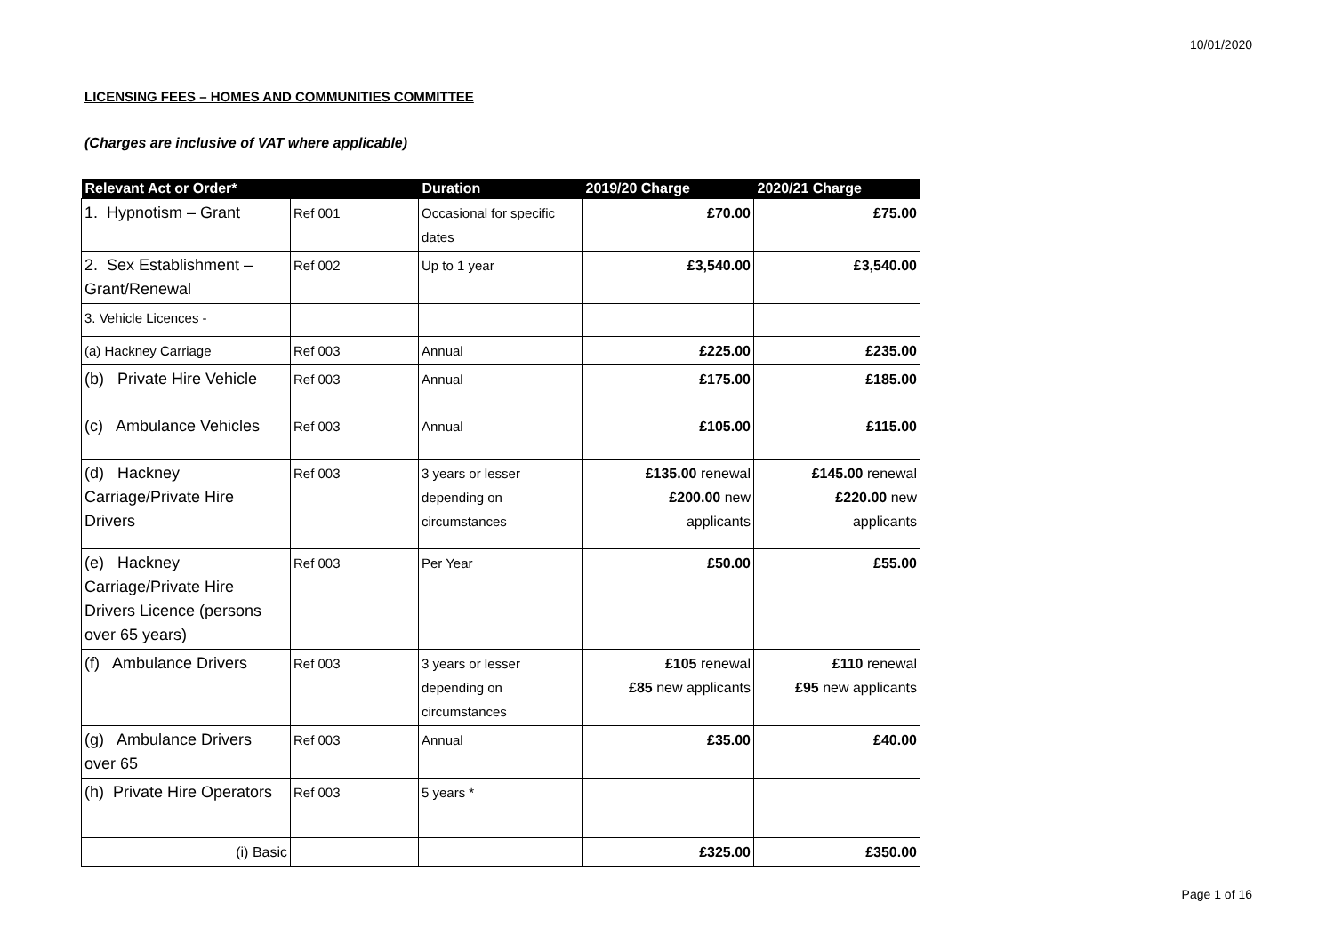10/01/2020
LICENSING FEES – HOMES AND COMMUNITIES COMMITTEE
(Charges are inclusive of VAT where applicable)
| Relevant Act or Order* | | Duration | 2019/20 Charge | 2020/21 Charge |
| --- | --- | --- | --- | --- |
| 1. Hypnotism – Grant | Ref 001 | Occasional for specific dates | £70.00 | £75.00 |
| 2. Sex Establishment – Grant/Renewal | Ref 002 | Up to 1 year | £3,540.00 | £3,540.00 |
| 3. Vehicle Licences - | | | | |
| (a) Hackney Carriage | Ref 003 | Annual | £225.00 | £235.00 |
| (b) Private Hire Vehicle | Ref 003 | Annual | £175.00 | £185.00 |
| (c) Ambulance Vehicles | Ref 003 | Annual | £105.00 | £115.00 |
| (d) Hackney Carriage/Private Hire Drivers | Ref 003 | 3 years or lesser depending on circumstances | £135.00 renewal £200.00 new applicants | £145.00 renewal £220.00 new applicants |
| (e) Hackney Carriage/Private Hire Drivers Licence (persons over 65 years) | Ref 003 | Per Year | £50.00 | £55.00 |
| (f) Ambulance Drivers | Ref 003 | 3 years or lesser depending on circumstances | £105 renewal £85 new applicants | £110 renewal £95 new applicants |
| (g) Ambulance Drivers over 65 | Ref 003 | Annual | £35.00 | £40.00 |
| (h) Private Hire Operators | Ref 003 | 5 years * | | |
| (i) Basic | | | £325.00 | £350.00 |
Page 1 of 16